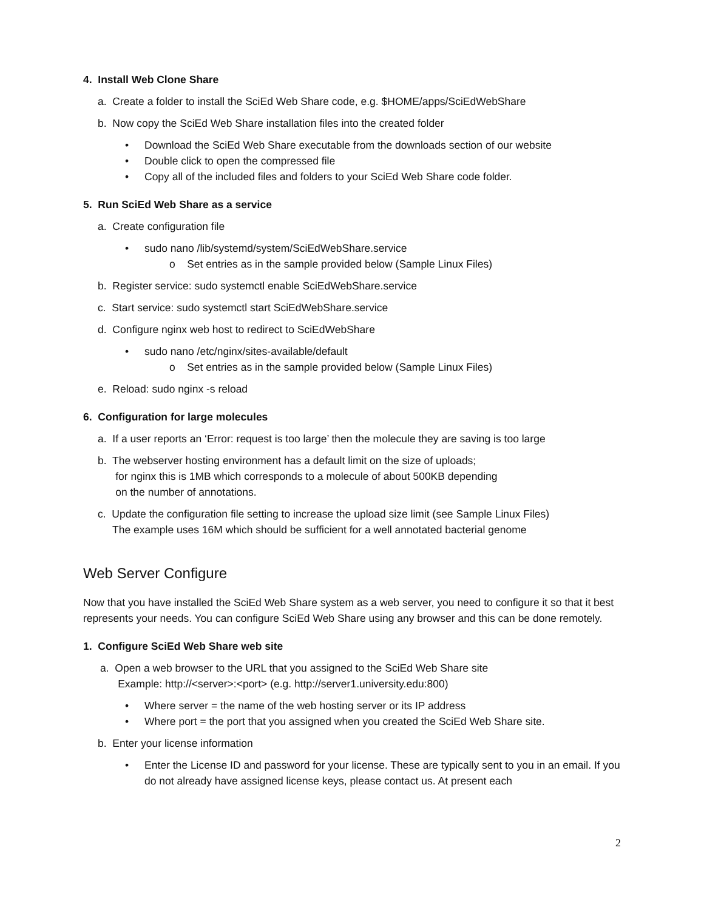4. Install Web Clone Share
a. Create a folder to install the SciEd Web Share code, e.g. $HOME/apps/SciEdWebShare
b. Now copy the SciEd Web Share installation files into the created folder
Download the SciEd Web Share executable from the downloads section of our website
Double click to open the compressed file
Copy all of the included files and folders to your SciEd Web Share code folder.
5. Run SciEd Web Share as a service
a. Create configuration file
sudo nano /lib/systemd/system/SciEdWebShare.service
o Set entries as in the sample provided below (Sample Linux Files)
b. Register service: sudo systemctl enable SciEdWebShare.service
c. Start service: sudo systemctl start SciEdWebShare.service
d. Configure nginx web host to redirect to SciEdWebShare
sudo nano /etc/nginx/sites-available/default
o Set entries as in the sample provided below (Sample Linux Files)
e. Reload: sudo nginx -s reload
6. Configuration for large molecules
a. If a user reports an ‘Error: request is too large’ then the molecule they are saving is too large
b. The webserver hosting environment has a default limit on the size of uploads;
for nginx this is 1MB which corresponds to a molecule of about 500KB depending
on the number of annotations.
c. Update the configuration file setting to increase the upload size limit (see Sample Linux Files)
The example uses 16M which should be sufficient for a well annotated bacterial genome
Web Server Configure
Now that you have installed the SciEd Web Share system as a web server, you need to configure it so that it best represents your needs. You can configure SciEd Web Share using any browser and this can be done remotely.
1. Configure SciEd Web Share web site
a. Open a web browser to the URL that you assigned to the SciEd Web Share site
Example: http://<server>:<port> (e.g. http://server1.university.edu:800)
Where server = the name of the web hosting server or its IP address
Where port = the port that you assigned when you created the SciEd Web Share site.
b. Enter your license information
Enter the License ID and password for your license. These are typically sent to you in an email. If you do not already have assigned license keys, please contact us. At present each
2